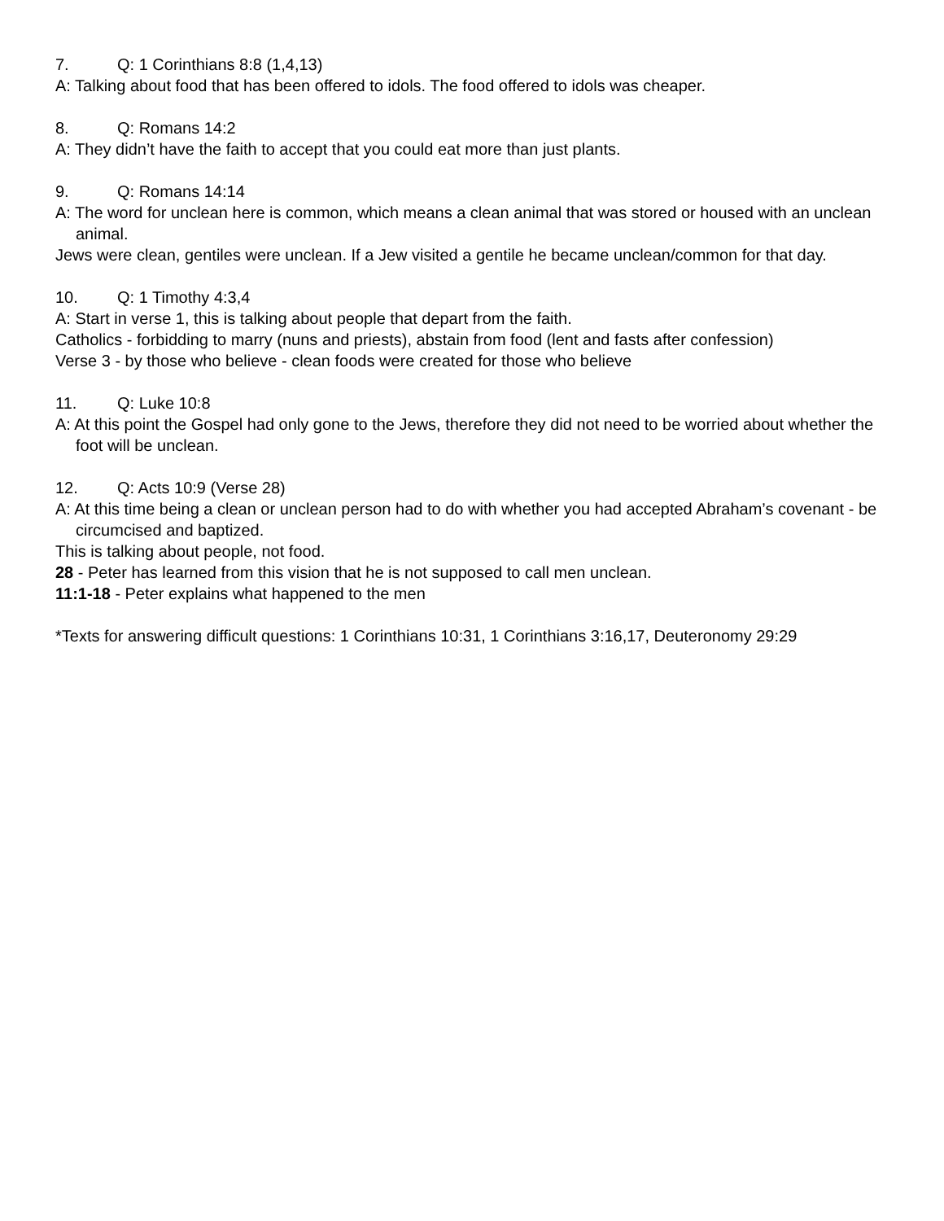7. Q: 1 Corinthians 8:8 (1,4,13)
A: Talking about food that has been offered to idols. The food offered to idols was cheaper.
8. Q: Romans 14:2
A: They didn’t have the faith to accept that you could eat more than just plants.
9. Q: Romans 14:14
A: The word for unclean here is common, which means a clean animal that was stored or housed with an unclean animal.
Jews were clean, gentiles were unclean. If a Jew visited a gentile he became unclean/common for that day.
10. Q: 1 Timothy 4:3,4
A: Start in verse 1, this is talking about people that depart from the faith.
Catholics - forbidding to marry (nuns and priests), abstain from food (lent and fasts after confession)
Verse 3 - by those who believe - clean foods were created for those who believe
11. Q: Luke 10:8
A: At this point the Gospel had only gone to the Jews, therefore they did not need to be worried about whether the foot will be unclean.
12. Q: Acts 10:9 (Verse 28)
A: At this time being a clean or unclean person had to do with whether you had accepted Abraham’s covenant - be circumcised and baptized.
This is talking about people, not food.
28 - Peter has learned from this vision that he is not supposed to call men unclean.
11:1-18 - Peter explains what happened to the men
*Texts for answering difficult questions: 1 Corinthians 10:31, 1 Corinthians 3:16,17, Deuteronomy 29:29